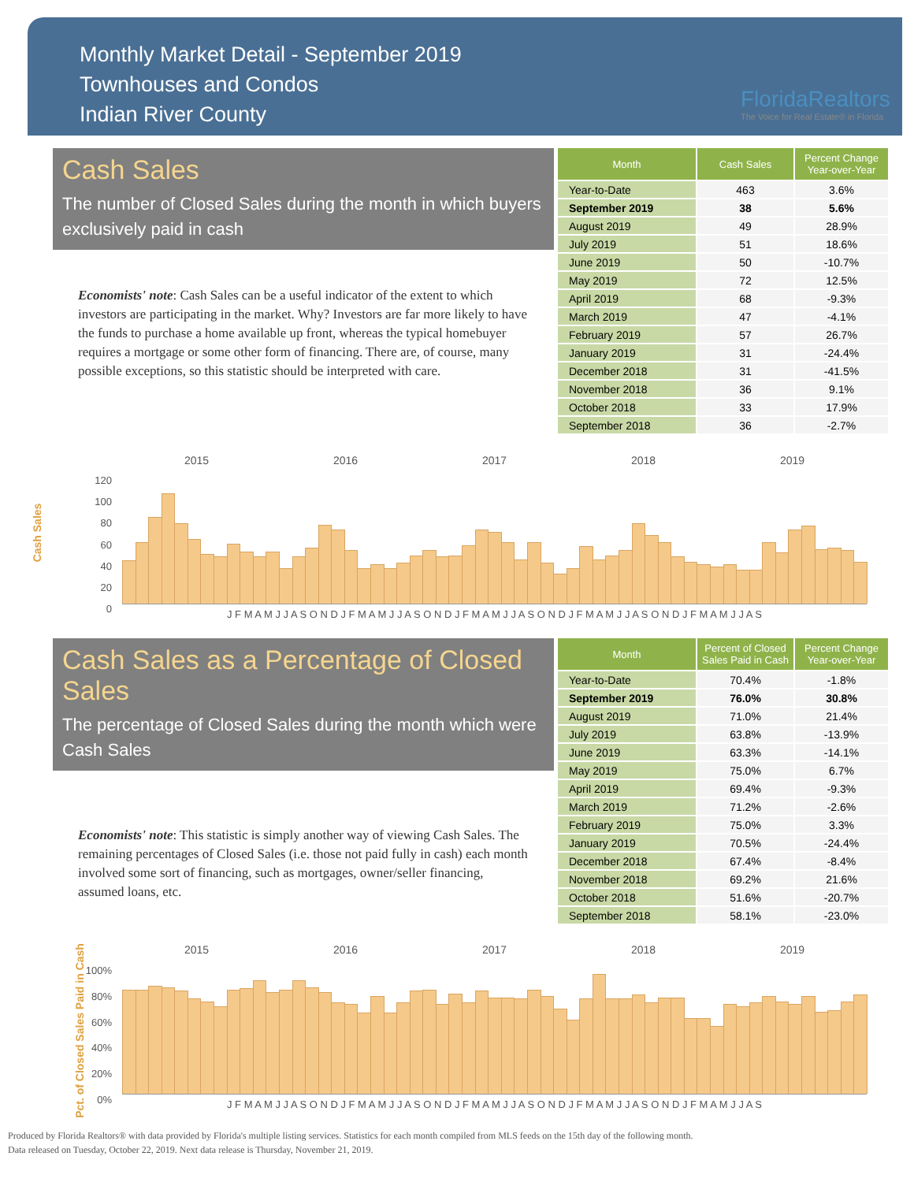Monthly Market Detail - September 2019
Townhouses and Condos
Indian River County
FloridaRealtors
The Voice for Real Estate® in Florida
Cash Sales
The number of Closed Sales during the month in which buyers exclusively paid in cash
Economists' note: Cash Sales can be a useful indicator of the extent to which investors are participating in the market. Why? Investors are far more likely to have the funds to purchase a home available up front, whereas the typical homebuyer requires a mortgage or some other form of financing. There are, of course, many possible exceptions, so this statistic should be interpreted with care.
| Month | Cash Sales | Percent Change Year-over-Year |
| --- | --- | --- |
| Year-to-Date | 463 | 3.6% |
| September 2019 | 38 | 5.6% |
| August 2019 | 49 | 28.9% |
| July 2019 | 51 | 18.6% |
| June 2019 | 50 | -10.7% |
| May 2019 | 72 | 12.5% |
| April 2019 | 68 | -9.3% |
| March 2019 | 47 | -4.1% |
| February 2019 | 57 | 26.7% |
| January 2019 | 31 | -24.4% |
| December 2018 | 31 | -41.5% |
| November 2018 | 36 | 9.1% |
| October 2018 | 33 | 17.9% |
| September 2018 | 36 | -2.7% |
2015 2016 2017 2018 2019
Cash Sales
120
100
80
60
40
20
0
J F M A M J J A S O N D J F M A M J J A S O N D J F M A M J J A S O N D J F M A M J J A S O N D J F M A M J J A S
Cash Sales as a Percentage of Closed Sales
The percentage of Closed Sales during the month which were Cash Sales
Economists' note: This statistic is simply another way of viewing Cash Sales. The remaining percentages of Closed Sales (i.e. those not paid fully in cash) each month involved some sort of financing, such as mortgages, owner/seller financing, assumed loans, etc.
| Month | Percent of Closed Sales Paid in Cash | Percent Change Year-over-Year |
| --- | --- | --- |
| Year-to-Date | 70.4% | -1.8% |
| September 2019 | 76.0% | 30.8% |
| August 2019 | 71.0% | 21.4% |
| July 2019 | 63.8% | -13.9% |
| June 2019 | 63.3% | -14.1% |
| May 2019 | 75.0% | 6.7% |
| April 2019 | 69.4% | -9.3% |
| March 2019 | 71.2% | -2.6% |
| February 2019 | 75.0% | 3.3% |
| January 2019 | 70.5% | -24.4% |
| December 2018 | 67.4% | -8.4% |
| November 2018 | 69.2% | 21.6% |
| October 2018 | 51.6% | -20.7% |
| September 2018 | 58.1% | -23.0% |
2015 2016 2017 2018 2019
Pct. of Closed Sales Paid in Cash
100%
80%
60%
40%
20%
0%
J F M A M J J A S O N D J F M A M J J A S O N D J F M A M J J A S O N D J F M A M J J A S O N D J F M A M J J A S
Produced by Florida Realtors® with data provided by Florida's multiple listing services. Statistics for each month compiled from MLS feeds on the 15th day of the following month.
Data released on Tuesday, October 22, 2019. Next data release is Thursday, November 21, 2019.